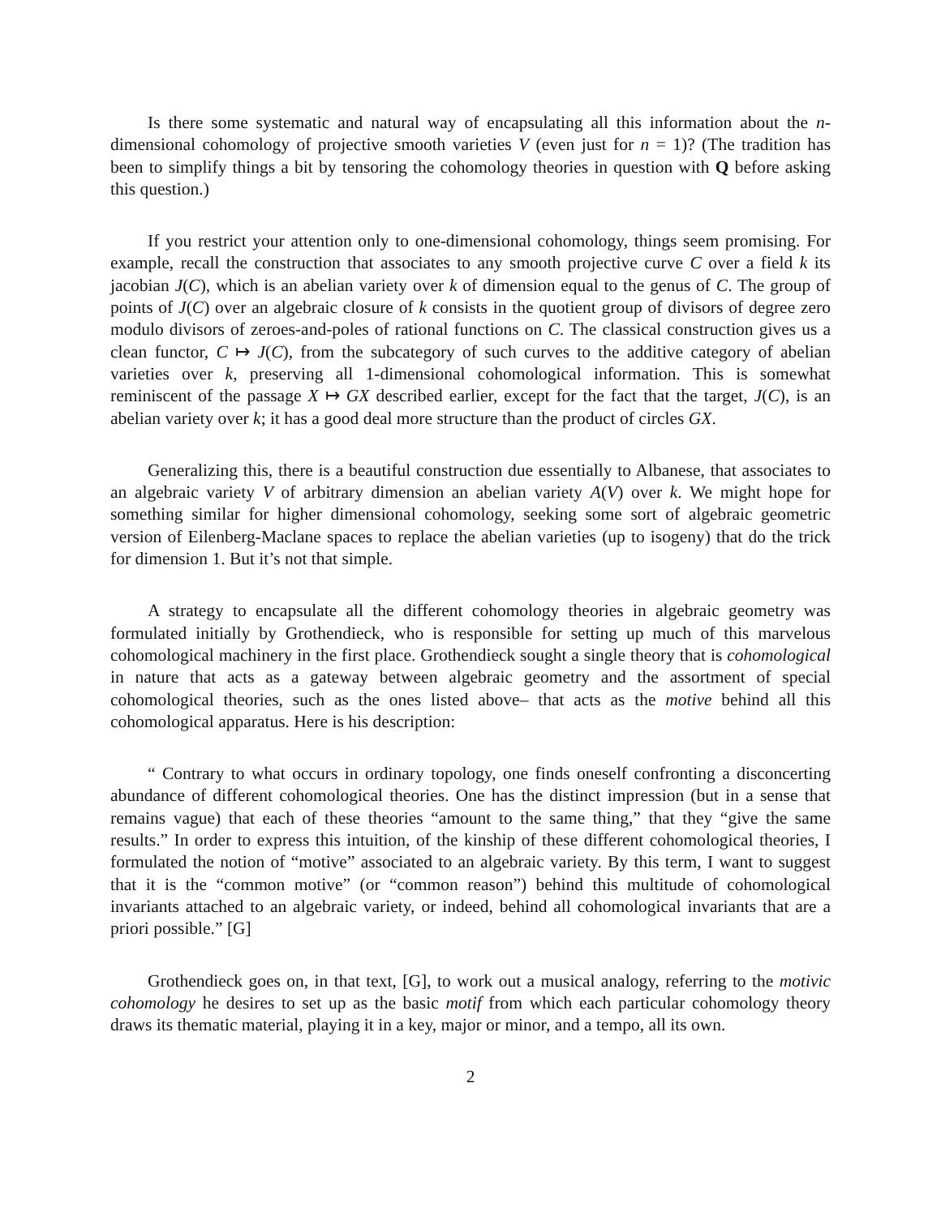Is there some systematic and natural way of encapsulating all this information about the n-dimensional cohomology of projective smooth varieties V (even just for n = 1)? (The tradition has been to simplify things a bit by tensoring the cohomology theories in question with Q before asking this question.)
If you restrict your attention only to one-dimensional cohomology, things seem promising. For example, recall the construction that associates to any smooth projective curve C over a field k its jacobian J(C), which is an abelian variety over k of dimension equal to the genus of C. The group of points of J(C) over an algebraic closure of k consists in the quotient group of divisors of degree zero modulo divisors of zeroes-and-poles of rational functions on C. The classical construction gives us a clean functor, C ↦ J(C), from the subcategory of such curves to the additive category of abelian varieties over k, preserving all 1-dimensional cohomological information. This is somewhat reminiscent of the passage X ↦ GX described earlier, except for the fact that the target, J(C), is an abelian variety over k; it has a good deal more structure than the product of circles GX.
Generalizing this, there is a beautiful construction due essentially to Albanese, that associates to an algebraic variety V of arbitrary dimension an abelian variety A(V) over k. We might hope for something similar for higher dimensional cohomology, seeking some sort of algebraic geometric version of Eilenberg-Maclane spaces to replace the abelian varieties (up to isogeny) that do the trick for dimension 1. But it’s not that simple.
A strategy to encapsulate all the different cohomology theories in algebraic geometry was formulated initially by Grothendieck, who is responsible for setting up much of this marvelous cohomological machinery in the first place. Grothendieck sought a single theory that is cohomological in nature that acts as a gateway between algebraic geometry and the assortment of special cohomological theories, such as the ones listed above– that acts as the motive behind all this cohomological apparatus. Here is his description:
“ Contrary to what occurs in ordinary topology, one finds oneself confronting a disconcerting abundance of different cohomological theories. One has the distinct impression (but in a sense that remains vague) that each of these theories “amount to the same thing,” that they “give the same results.” In order to express this intuition, of the kinship of these different cohomological theories, I formulated the notion of “motive” associated to an algebraic variety. By this term, I want to suggest that it is the “common motive” (or “common reason”) behind this multitude of cohomological invariants attached to an algebraic variety, or indeed, behind all cohomological invariants that are a priori possible.” [G]
Grothendieck goes on, in that text, [G], to work out a musical analogy, referring to the motivic cohomology he desires to set up as the basic motif from which each particular cohomology theory draws its thematic material, playing it in a key, major or minor, and a tempo, all its own.
2